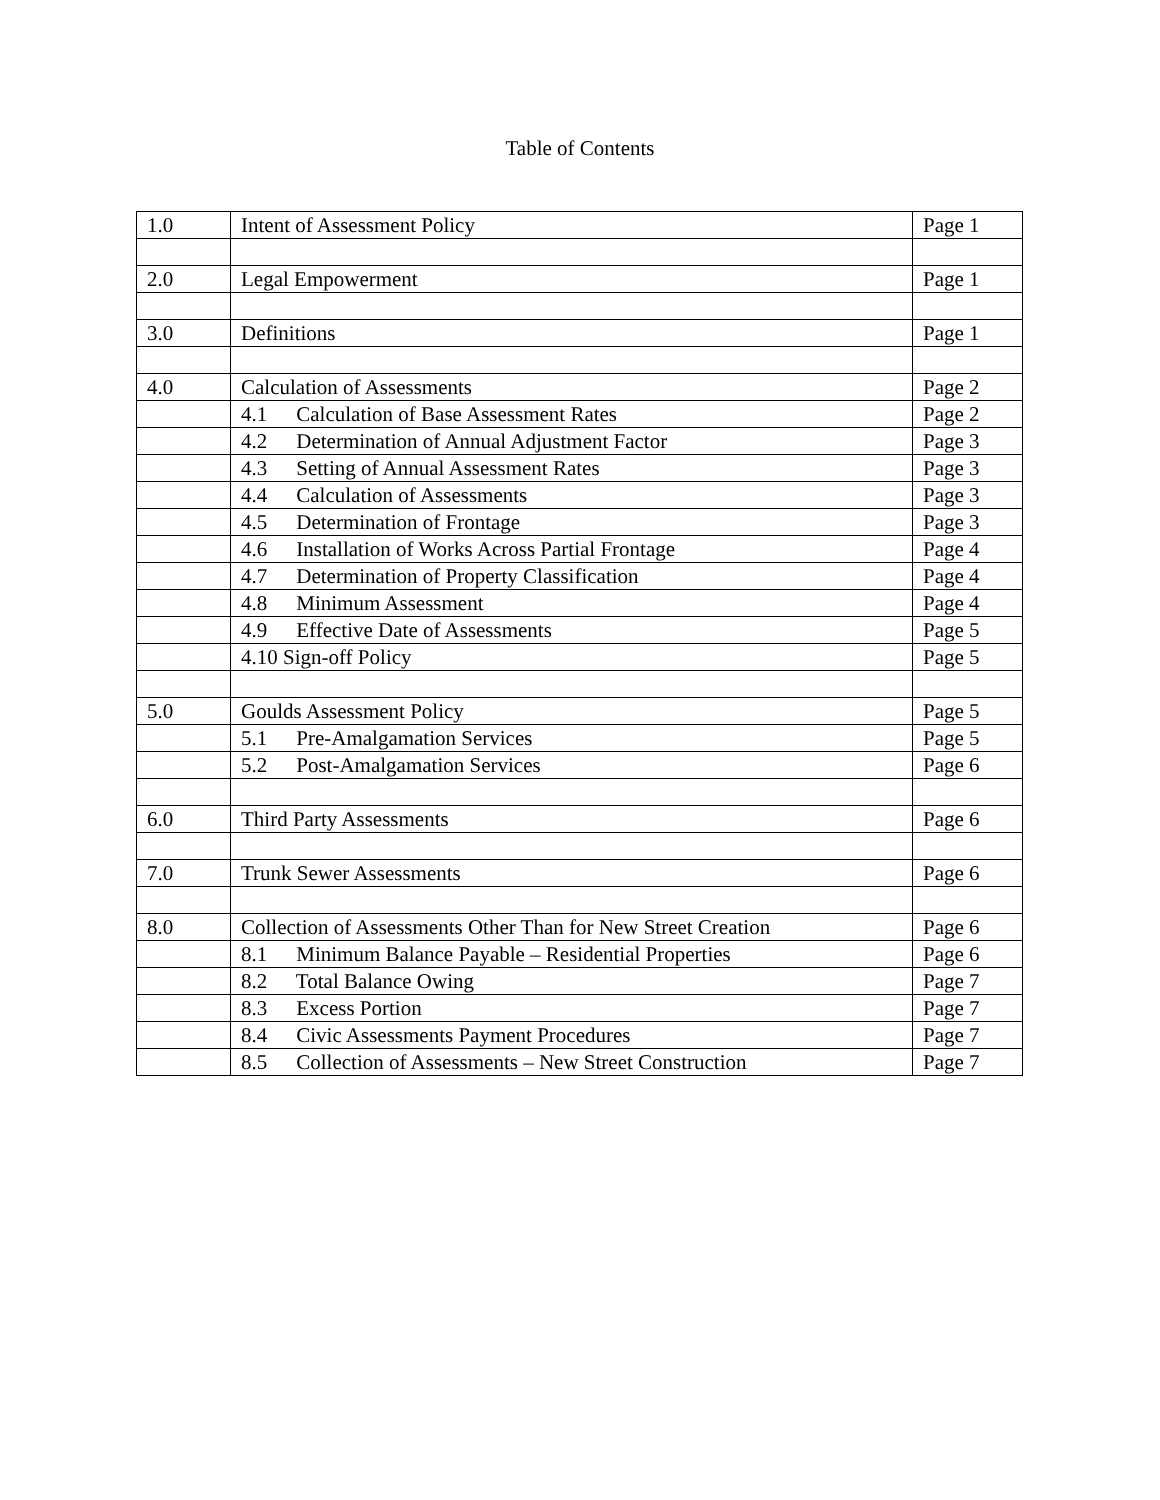Table of Contents
| 1.0 | Intent of Assessment Policy | Page 1 |
| 2.0 | Legal Empowerment | Page 1 |
| 3.0 | Definitions | Page 1 |
| 4.0 | Calculation of Assessments | Page 2 |
| | 4.1 Calculation of Base Assessment Rates | Page 2 |
| | 4.2 Determination of Annual Adjustment Factor | Page 3 |
| | 4.3 Setting of Annual Assessment Rates | Page 3 |
| | 4.4 Calculation of Assessments | Page 3 |
| | 4.5 Determination of Frontage | Page 3 |
| | 4.6 Installation of Works Across Partial Frontage | Page 4 |
| | 4.7 Determination of Property Classification | Page 4 |
| | 4.8 Minimum Assessment | Page 4 |
| | 4.9 Effective Date of Assessments | Page 5 |
| | 4.10 Sign-off Policy | Page 5 |
| 5.0 | Goulds Assessment Policy | Page 5 |
| | 5.1 Pre-Amalgamation Services | Page 5 |
| | 5.2 Post-Amalgamation Services | Page 6 |
| 6.0 | Third Party Assessments | Page 6 |
| 7.0 | Trunk Sewer Assessments | Page 6 |
| 8.0 | Collection of Assessments Other Than for New Street Creation | Page 6 |
| | 8.1 Minimum Balance Payable – Residential Properties | Page 6 |
| | 8.2 Total Balance Owing | Page 7 |
| | 8.3 Excess Portion | Page 7 |
| | 8.4 Civic Assessments Payment Procedures | Page 7 |
| | 8.5 Collection of Assessments – New Street Construction | Page 7 |